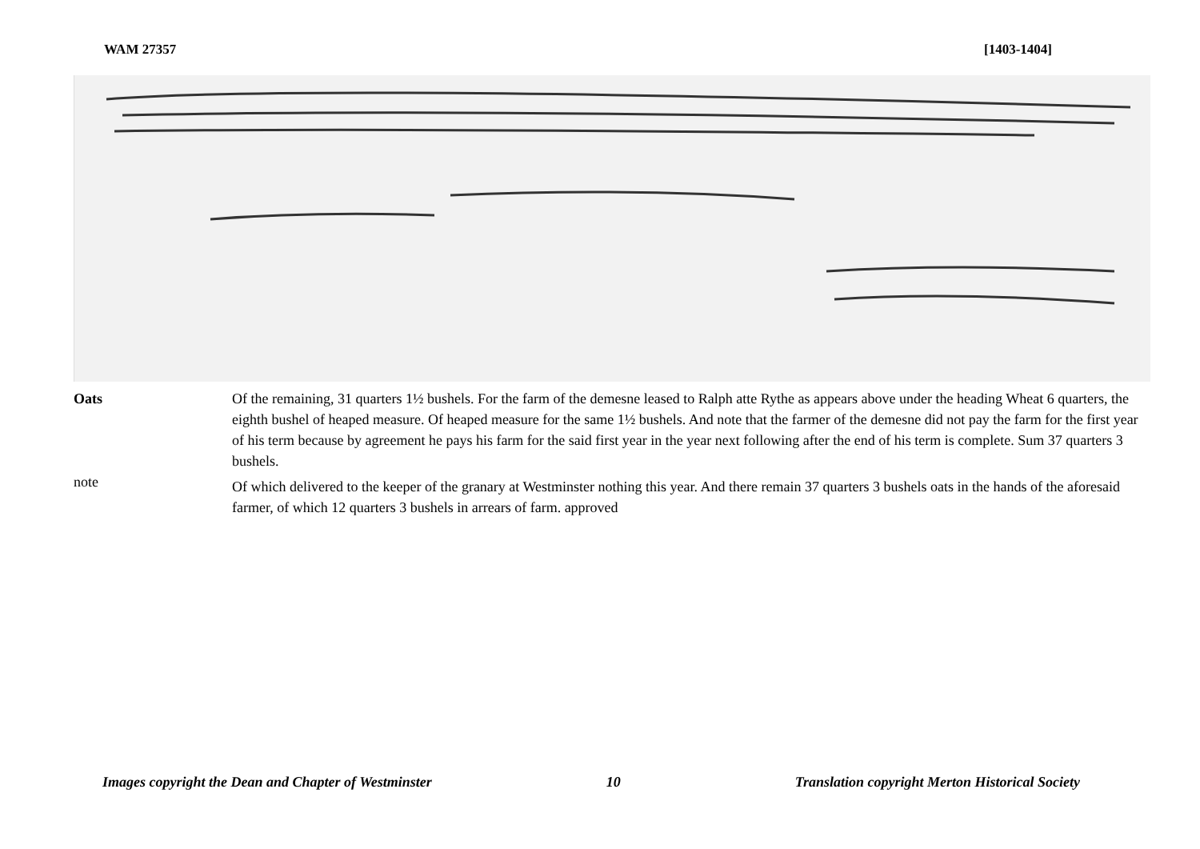WAM 27357 [1403-1404]
Oats
note
Of the remaining, 31 quarters 1½ bushels. For the farm of the demesne leased to Ralph atte Rythe as appears above under the heading Wheat 6 quarters, the eighth bushel of heaped measure. Of heaped measure for the same 1½ bushels. And note that the farmer of the demesne did not pay the farm for the first year of his term because by agreement he pays his farm for the said first year in the year next following after the end of his term is complete. Sum 37 quarters 3 bushels.
Of which delivered to the keeper of the granary at Westminster nothing this year. And there remain 37 quarters 3 bushels oats in the hands of the aforesaid farmer, of which 12 quarters 3 bushels in arrears of farm. approved
Images copyright the Dean and Chapter of Westminster 10 Translation copyright Merton Historical Society